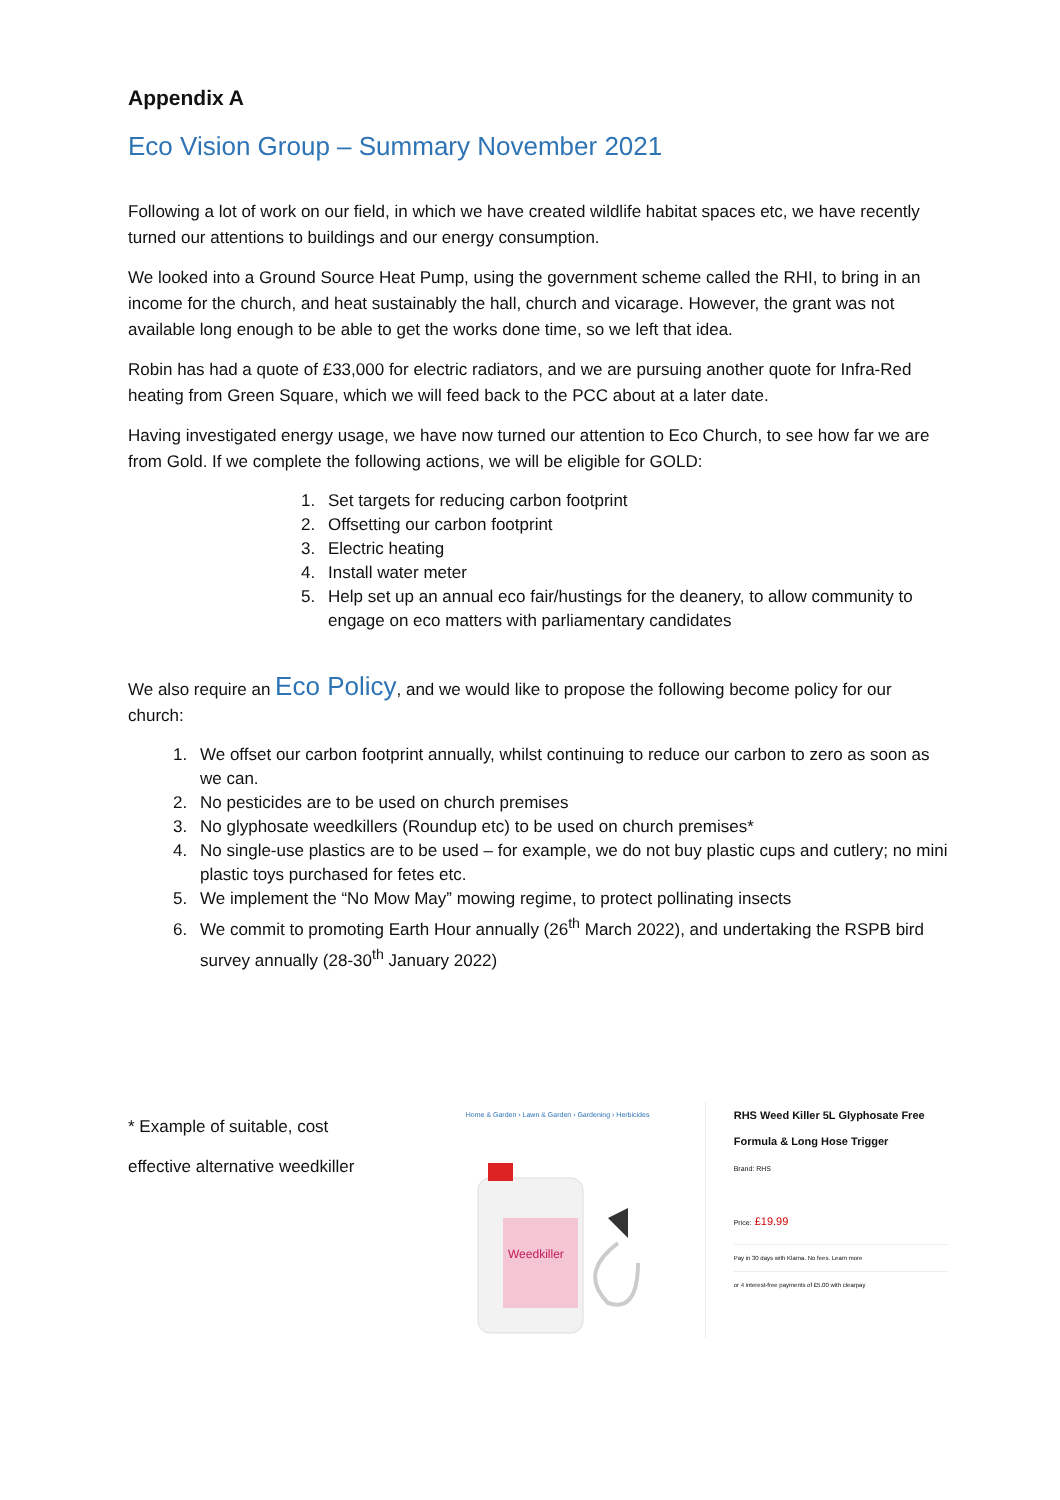Appendix A
Eco Vision Group – Summary November 2021
Following a lot of work on our field, in which we have created wildlife habitat spaces etc, we have recently turned our attentions to buildings and our energy consumption.
We looked into a Ground Source Heat Pump, using the government scheme called the RHI, to bring in an income for the church, and heat sustainably the hall, church and vicarage. However, the grant was not available long enough to be able to get the works done time, so we left that idea.
Robin has had a quote of £33,000 for electric radiators, and we are pursuing another quote for Infra-Red heating from Green Square, which we will feed back to the PCC about at a later date.
Having investigated energy usage, we have now turned our attention to Eco Church, to see how far we are from Gold. If we complete the following actions, we will be eligible for GOLD:
1. Set targets for reducing carbon footprint
2. Offsetting our carbon footprint
3. Electric heating
4. Install water meter
5. Help set up an annual eco fair/hustings for the deanery, to allow community to engage on eco matters with parliamentary candidates
We also require an Eco Policy, and we would like to propose the following become policy for our church:
1. We offset our carbon footprint annually, whilst continuing to reduce our carbon to zero as soon as we can.
2. No pesticides are to be used on church premises
3. No glyphosate weedkillers (Roundup etc) to be used on church premises*
4. No single-use plastics are to be used – for example, we do not buy plastic cups and cutlery; no mini plastic toys purchased for fetes etc.
5. We implement the “No Mow May” mowing regime, to protect pollinating insects
6. We commit to promoting Earth Hour annually (26<sup>th</sup> March 2022), and undertaking the RSPB bird survey annually (28-30<sup>th</sup> January 2022)
* Example of suitable, cost
effective alternative weedkiller
Home & Garden › Lawn & Garden › Gardening › Herbicides
Weedkiller
RHS Weed Killer 5L Glyphosate Free Formula & Long Hose Trigger
Brand: RHS
Price: £19.99
Pay in 30 days with Klarna. No fees. Learn more
or 4 interest-free payments of £5.00 with clearpay